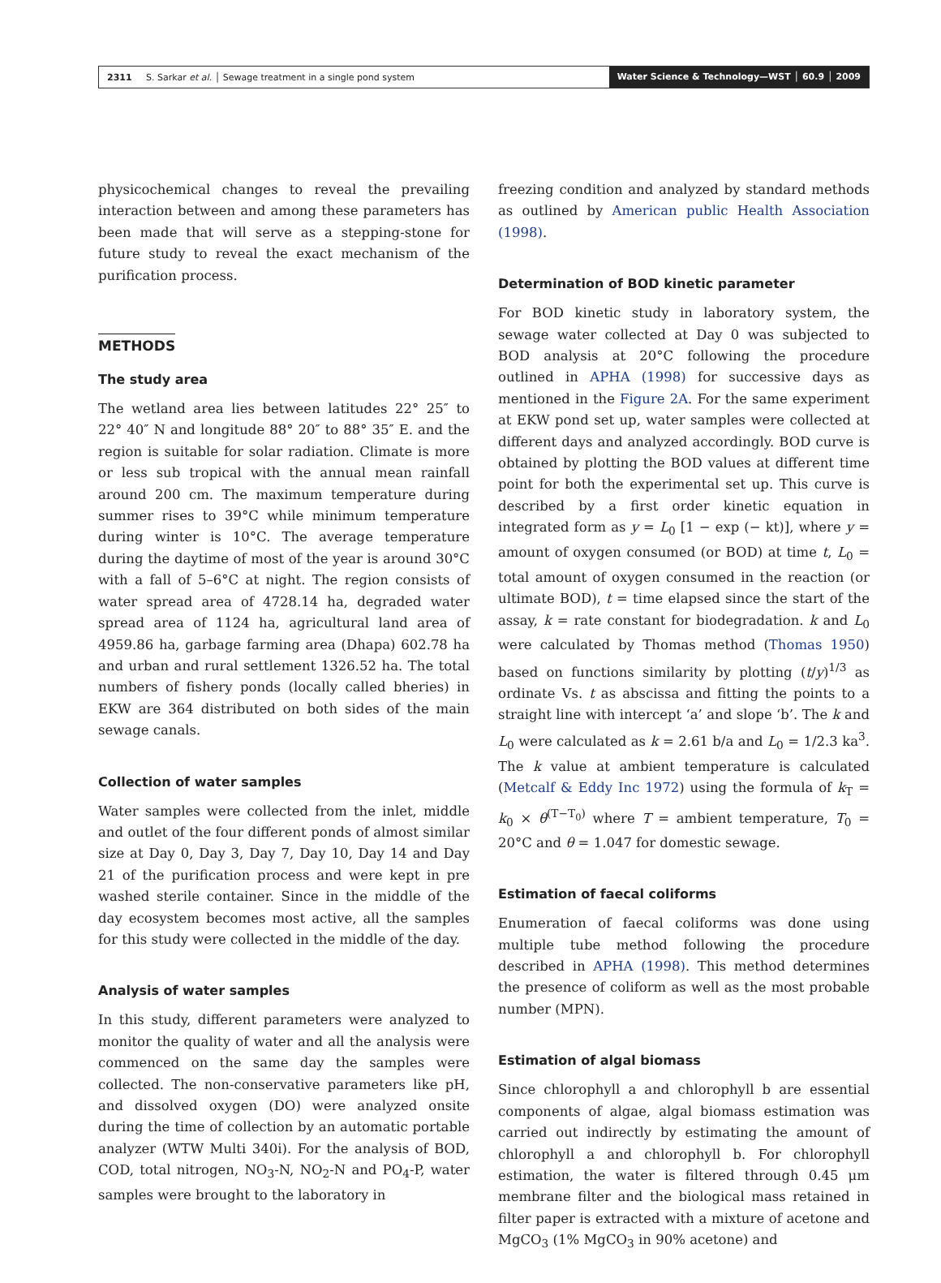2311 S. Sarkar et al. │ Sewage treatment in a single pond system Water Science & Technology—WST │ 60.9 │ 2009
physicochemical changes to reveal the prevailing interaction between and among these parameters has been made that will serve as a stepping-stone for future study to reveal the exact mechanism of the purification process.
METHODS
The study area
The wetland area lies between latitudes 22° 25″ to 22° 40″ N and longitude 88° 20″ to 88° 35″ E. and the region is suitable for solar radiation. Climate is more or less sub tropical with the annual mean rainfall around 200 cm. The maximum temperature during summer rises to 39°C while minimum temperature during winter is 10°C. The average temperature during the daytime of most of the year is around 30°C with a fall of 5–6°C at night. The region consists of water spread area of 4728.14 ha, degraded water spread area of 1124 ha, agricultural land area of 4959.86 ha, garbage farming area (Dhapa) 602.78 ha and urban and rural settlement 1326.52 ha. The total numbers of fishery ponds (locally called bheries) in EKW are 364 distributed on both sides of the main sewage canals.
Collection of water samples
Water samples were collected from the inlet, middle and outlet of the four different ponds of almost similar size at Day 0, Day 3, Day 7, Day 10, Day 14 and Day 21 of the purification process and were kept in pre washed sterile container. Since in the middle of the day ecosystem becomes most active, all the samples for this study were collected in the middle of the day.
Analysis of water samples
In this study, different parameters were analyzed to monitor the quality of water and all the analysis were commenced on the same day the samples were collected. The non-conservative parameters like pH, and dissolved oxygen (DO) were analyzed onsite during the time of collection by an automatic portable analyzer (WTW Multi 340i). For the analysis of BOD, COD, total nitrogen, NO<sub>3</sub>-N, NO<sub>2</sub>-N and PO<sub>4</sub>-P, water samples were brought to the laboratory in
freezing condition and analyzed by standard methods as outlined by American public Health Association (1998).
Determination of BOD kinetic parameter
For BOD kinetic study in laboratory system, the sewage water collected at Day 0 was subjected to BOD analysis at 20°C following the procedure outlined in APHA (1998) for successive days as mentioned in the Figure 2A. For the same experiment at EKW pond set up, water samples were collected at different days and analyzed accordingly. BOD curve is obtained by plotting the BOD values at different time point for both the experimental set up. This curve is described by a first order kinetic equation in integrated form as y = L<sub>0</sub> [1 − exp (− kt)], where y = amount of oxygen consumed (or BOD) at time t, L<sub>0</sub> = total amount of oxygen consumed in the reaction (or ultimate BOD), t = time elapsed since the start of the assay, k = rate constant for biodegradation. k and L<sub>0</sub> were calculated by Thomas method (Thomas 1950) based on functions similarity by plotting (t/y)<sup>1/3</sup> as ordinate Vs. t as abscissa and fitting the points to a straight line with intercept ‘a’ and slope ‘b’. The k and L<sub>0</sub> were calculated as k = 2.61 b/a and L<sub>0</sub> = 1/2.3 ka<sup>3</sup>. The k value at ambient temperature is calculated (Metcalf & Eddy Inc 1972) using the formula of k<sub>T</sub> = k<sub>0</sub> × θ<sup>(T−T<sub>0</sub>)</sup> where T = ambient temperature, T<sub>0</sub> = 20°C and θ = 1.047 for domestic sewage.
Estimation of faecal coliforms
Enumeration of faecal coliforms was done using multiple tube method following the procedure described in APHA (1998). This method determines the presence of coliform as well as the most probable number (MPN).
Estimation of algal biomass
Since chlorophyll a and chlorophyll b are essential components of algae, algal biomass estimation was carried out indirectly by estimating the amount of chlorophyll a and chlorophyll b. For chlorophyll estimation, the water is filtered through 0.45 μm membrane filter and the biological mass retained in filter paper is extracted with a mixture of acetone and MgCO<sub>3</sub> (1% MgCO<sub>3</sub> in 90% acetone) and